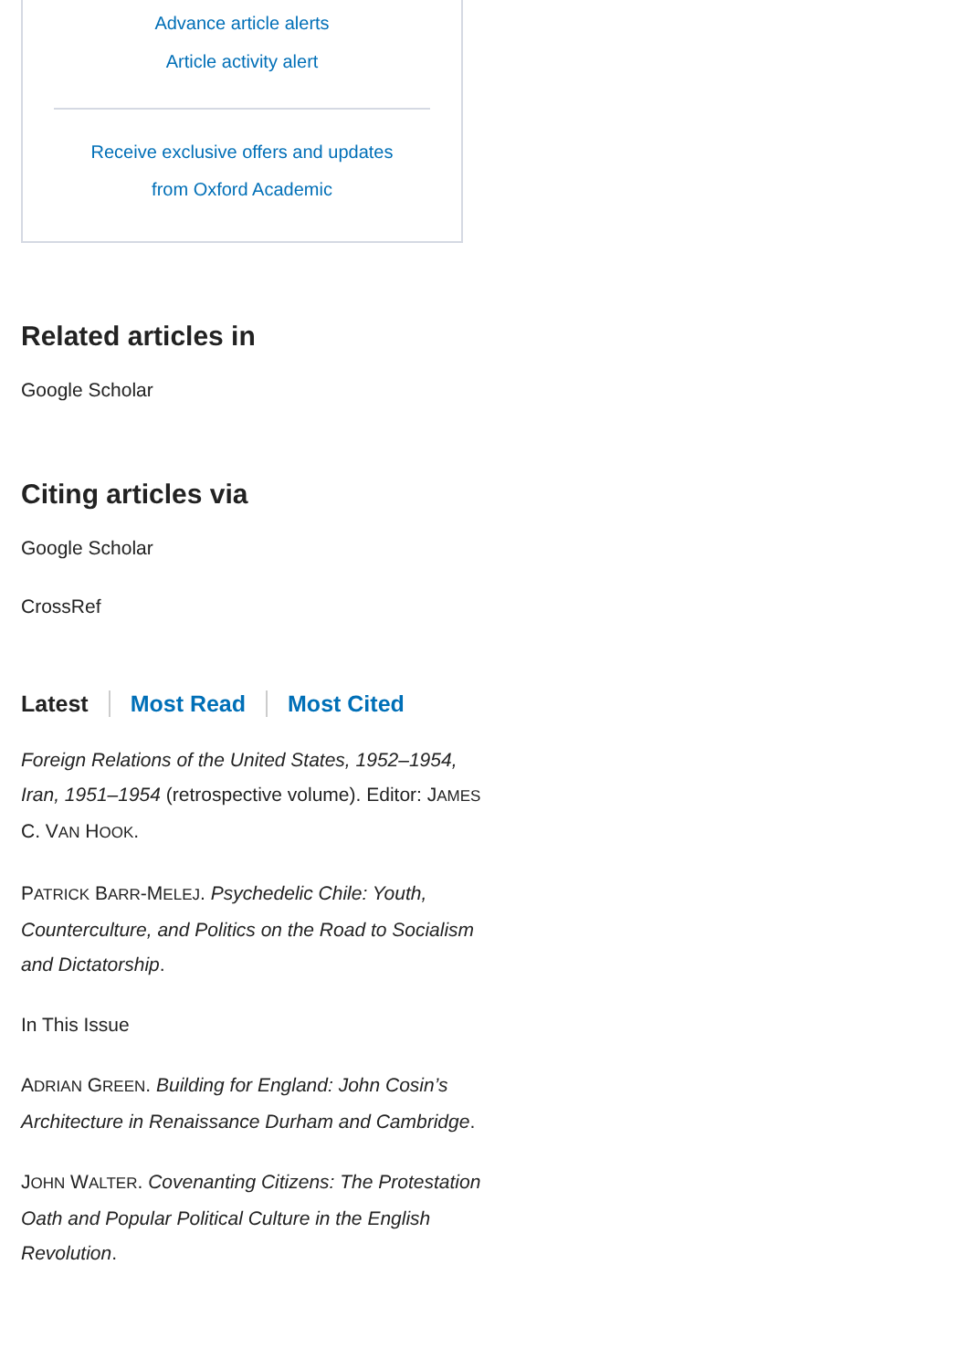Advance article alerts
Article activity alert
Receive exclusive offers and updates
from Oxford Academic
Related articles in
Google Scholar
Citing articles via
Google Scholar
CrossRef
Latest Most Read Most Cited
Foreign Relations of the United States, 1952–1954, Iran, 1951–1954 (retrospective volume). Editor: JAMES C. VAN HOOK.
PATRICK BARR-MELEJ. Psychedelic Chile: Youth, Counterculture, and Politics on the Road to Socialism and Dictatorship.
In This Issue
ADRIAN GREEN. Building for England: John Cosin’s Architecture in Renaissance Durham and Cambridge.
JOHN WALTER. Covenanting Citizens: The Protestation Oath and Popular Political Culture in the English Revolution.